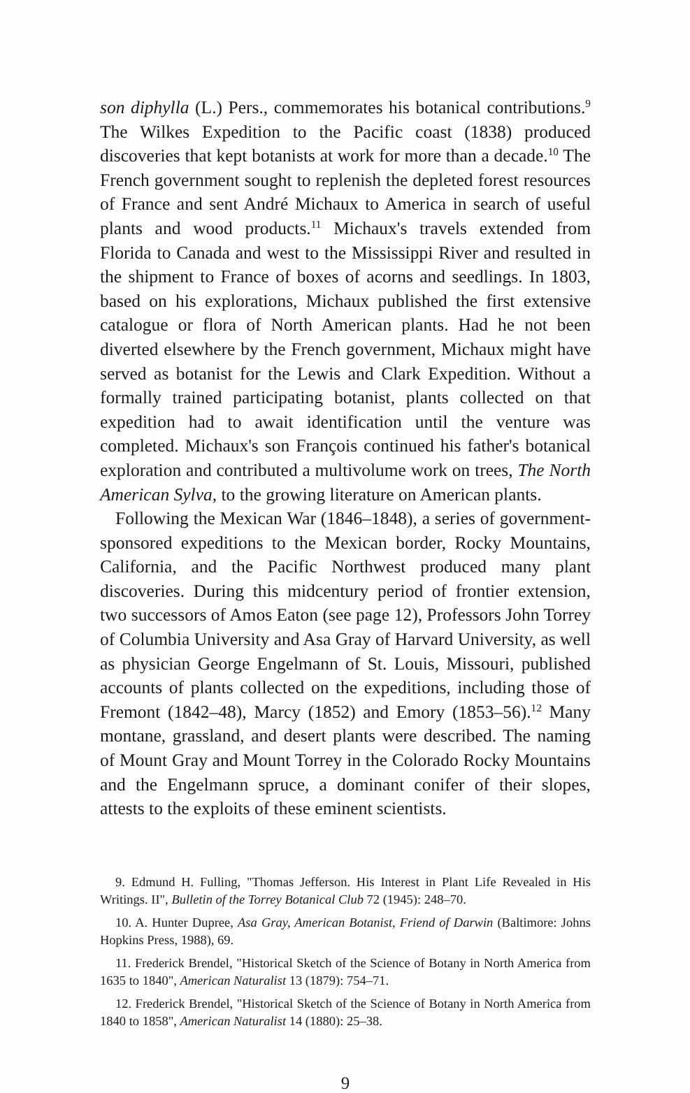son diphylla (L.) Pers., commemorates his botanical contributions.<sup>9</sup> The Wilkes Expedition to the Pacific coast (1838) produced discoveries that kept botanists at work for more than a decade.<sup>10</sup> The French government sought to replenish the depleted forest resources of France and sent André Michaux to America in search of useful plants and wood products.<sup>11</sup> Michaux's travels extended from Florida to Canada and west to the Mississippi River and resulted in the shipment to France of boxes of acorns and seedlings. In 1803, based on his explorations, Michaux published the first extensive catalogue or flora of North American plants. Had he not been diverted elsewhere by the French government, Michaux might have served as botanist for the Lewis and Clark Expedition. Without a formally trained participating botanist, plants collected on that expedition had to await identification until the venture was completed. Michaux's son François continued his father's botanical exploration and contributed a multivolume work on trees, The North American Sylva, to the growing literature on American plants.
Following the Mexican War (1846–1848), a series of government-sponsored expeditions to the Mexican border, Rocky Mountains, California, and the Pacific Northwest produced many plant discoveries. During this midcentury period of frontier extension, two successors of Amos Eaton (see page 12), Professors John Torrey of Columbia University and Asa Gray of Harvard University, as well as physician George Engelmann of St. Louis, Missouri, published accounts of plants collected on the expeditions, including those of Fremont (1842–48), Marcy (1852) and Emory (1853–56).<sup>12</sup> Many montane, grassland, and desert plants were described. The naming of Mount Gray and Mount Torrey in the Colorado Rocky Mountains and the Engelmann spruce, a dominant conifer of their slopes, attests to the exploits of these eminent scientists.
9. Edmund H. Fulling, "Thomas Jefferson. His Interest in Plant Life Revealed in His Writings. II", Bulletin of the Torrey Botanical Club 72 (1945): 248–70.
10. A. Hunter Dupree, Asa Gray, American Botanist, Friend of Darwin (Baltimore: Johns Hopkins Press, 1988), 69.
11. Frederick Brendel, "Historical Sketch of the Science of Botany in North America from 1635 to 1840", American Naturalist 13 (1879): 754–71.
12. Frederick Brendel, "Historical Sketch of the Science of Botany in North America from 1840 to 1858", American Naturalist 14 (1880): 25–38.
9